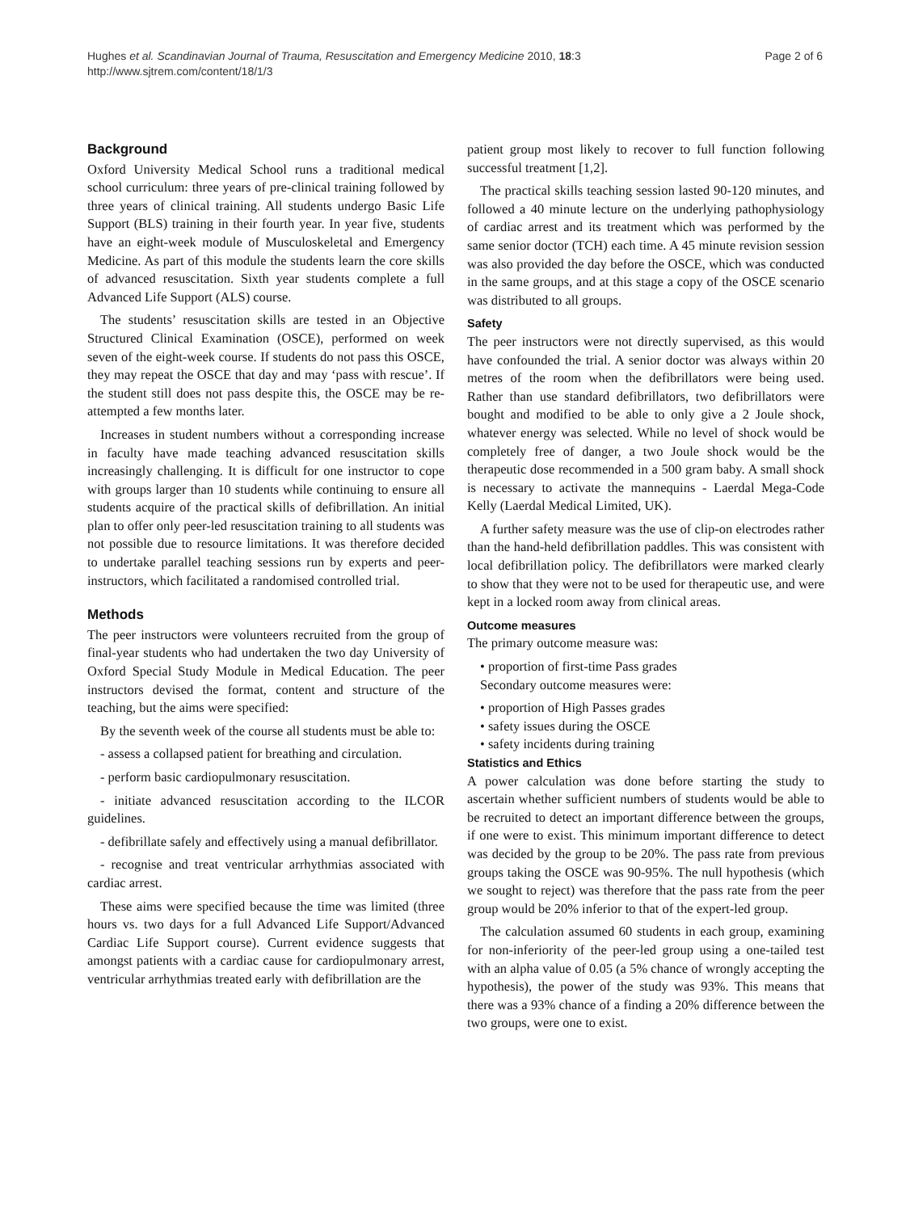Hughes et al. Scandinavian Journal of Trauma, Resuscitation and Emergency Medicine 2010, 18:3
http://www.sjtrem.com/content/18/1/3
Page 2 of 6
Background
Oxford University Medical School runs a traditional medical school curriculum: three years of pre-clinical training followed by three years of clinical training. All students undergo Basic Life Support (BLS) training in their fourth year. In year five, students have an eight-week module of Musculoskeletal and Emergency Medicine. As part of this module the students learn the core skills of advanced resuscitation. Sixth year students complete a full Advanced Life Support (ALS) course.
The students’ resuscitation skills are tested in an Objective Structured Clinical Examination (OSCE), performed on week seven of the eight-week course. If students do not pass this OSCE, they may repeat the OSCE that day and may ‘pass with rescue’. If the student still does not pass despite this, the OSCE may be re-attempted a few months later.
Increases in student numbers without a corresponding increase in faculty have made teaching advanced resuscitation skills increasingly challenging. It is difficult for one instructor to cope with groups larger than 10 students while continuing to ensure all students acquire of the practical skills of defibrillation. An initial plan to offer only peer-led resuscitation training to all students was not possible due to resource limitations. It was therefore decided to undertake parallel teaching sessions run by experts and peer-instructors, which facilitated a randomised controlled trial.
Methods
The peer instructors were volunteers recruited from the group of final-year students who had undertaken the two day University of Oxford Special Study Module in Medical Education. The peer instructors devised the format, content and structure of the teaching, but the aims were specified:
By the seventh week of the course all students must be able to:
- assess a collapsed patient for breathing and circulation.
- perform basic cardiopulmonary resuscitation.
- initiate advanced resuscitation according to the ILCOR guidelines.
- defibrillate safely and effectively using a manual defibrillator.
- recognise and treat ventricular arrhythmias associated with cardiac arrest.
These aims were specified because the time was limited (three hours vs. two days for a full Advanced Life Support/Advanced Cardiac Life Support course). Current evidence suggests that amongst patients with a cardiac cause for cardiopulmonary arrest, ventricular arrhythmias treated early with defibrillation are the
patient group most likely to recover to full function following successful treatment [1,2].
The practical skills teaching session lasted 90-120 minutes, and followed a 40 minute lecture on the underlying pathophysiology of cardiac arrest and its treatment which was performed by the same senior doctor (TCH) each time. A 45 minute revision session was also provided the day before the OSCE, which was conducted in the same groups, and at this stage a copy of the OSCE scenario was distributed to all groups.
Safety
The peer instructors were not directly supervised, as this would have confounded the trial. A senior doctor was always within 20 metres of the room when the defibrillators were being used. Rather than use standard defibrillators, two defibrillators were bought and modified to be able to only give a 2 Joule shock, whatever energy was selected. While no level of shock would be completely free of danger, a two Joule shock would be the therapeutic dose recommended in a 500 gram baby. A small shock is necessary to activate the mannequins - Laerdal Mega-Code Kelly (Laerdal Medical Limited, UK).
A further safety measure was the use of clip-on electrodes rather than the hand-held defibrillation paddles. This was consistent with local defibrillation policy. The defibrillators were marked clearly to show that they were not to be used for therapeutic use, and were kept in a locked room away from clinical areas.
Outcome measures
The primary outcome measure was:
• proportion of first-time Pass grades
Secondary outcome measures were:
• proportion of High Passes grades
• safety issues during the OSCE
• safety incidents during training
Statistics and Ethics
A power calculation was done before starting the study to ascertain whether sufficient numbers of students would be able to be recruited to detect an important difference between the groups, if one were to exist. This minimum important difference to detect was decided by the group to be 20%. The pass rate from previous groups taking the OSCE was 90-95%. The null hypothesis (which we sought to reject) was therefore that the pass rate from the peer group would be 20% inferior to that of the expert-led group.
The calculation assumed 60 students in each group, examining for non-inferiority of the peer-led group using a one-tailed test with an alpha value of 0.05 (a 5% chance of wrongly accepting the hypothesis), the power of the study was 93%. This means that there was a 93% chance of a finding a 20% difference between the two groups, were one to exist.